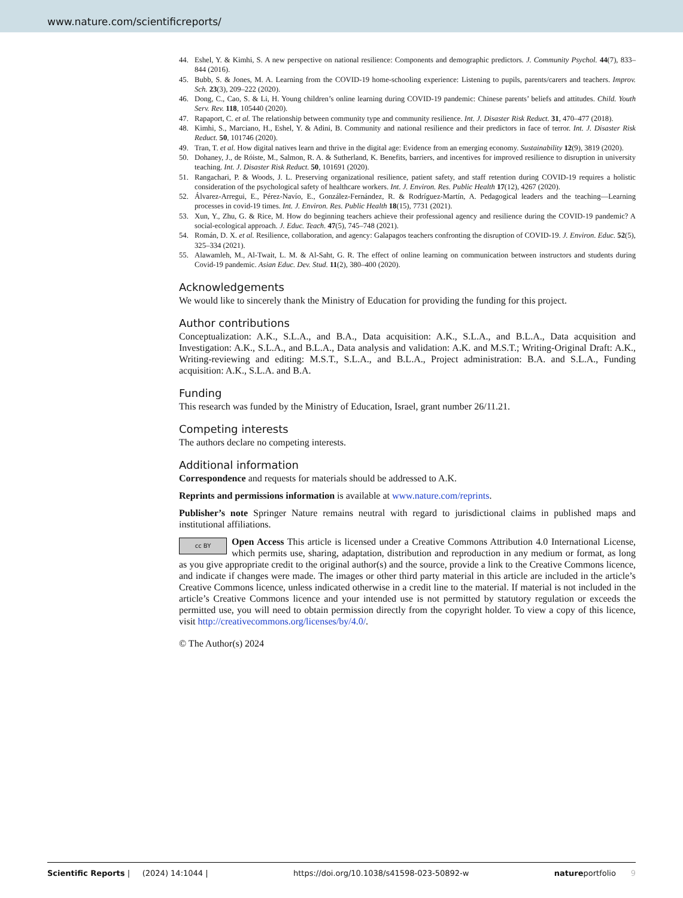www.nature.com/scientificreports/
44. Eshel, Y. & Kimhi, S. A new perspective on national resilience: Components and demographic predictors. J. Community Psychol. 44(7), 833–844 (2016).
45. Bubb, S. & Jones, M. A. Learning from the COVID-19 home-schooling experience: Listening to pupils, parents/carers and teachers. Improv. Sch. 23(3), 209–222 (2020).
46. Dong, C., Cao, S. & Li, H. Young children’s online learning during COVID-19 pandemic: Chinese parents’ beliefs and attitudes. Child. Youth Serv. Rev. 118, 105440 (2020).
47. Rapaport, C. et al. The relationship between community type and community resilience. Int. J. Disaster Risk Reduct. 31, 470–477 (2018).
48. Kimhi, S., Marciano, H., Eshel, Y. & Adini, B. Community and national resilience and their predictors in face of terror. Int. J. Disaster Risk Reduct. 50, 101746 (2020).
49. Tran, T. et al. How digital natives learn and thrive in the digital age: Evidence from an emerging economy. Sustainability 12(9), 3819 (2020).
50. Dohaney, J., de Róiste, M., Salmon, R. A. & Sutherland, K. Benefits, barriers, and incentives for improved resilience to disruption in university teaching. Int. J. Disaster Risk Reduct. 50, 101691 (2020).
51. Rangachari, P. & Woods, J. L. Preserving organizational resilience, patient safety, and staff retention during COVID-19 requires a holistic consideration of the psychological safety of healthcare workers. Int. J. Environ. Res. Public Health 17(12), 4267 (2020).
52. Álvarez-Arregui, E., Pérez-Navío, E., González-Fernández, R. & Rodríguez-Martín, A. Pedagogical leaders and the teaching—Learning processes in covid-19 times. Int. J. Environ. Res. Public Health 18(15), 7731 (2021).
53. Xun, Y., Zhu, G. & Rice, M. How do beginning teachers achieve their professional agency and resilience during the COVID-19 pandemic? A social-ecological approach. J. Educ. Teach. 47(5), 745–748 (2021).
54. Román, D. X. et al. Resilience, collaboration, and agency: Galapagos teachers confronting the disruption of COVID-19. J. Environ. Educ. 52(5), 325–334 (2021).
55. Alawamleh, M., Al-Twait, L. M. & Al-Saht, G. R. The effect of online learning on communication between instructors and students during Covid-19 pandemic. Asian Educ. Dev. Stud. 11(2), 380–400 (2020).
Acknowledgements
We would like to sincerely thank the Ministry of Education for providing the funding for this project.
Author contributions
Conceptualization: A.K., S.L.A., and B.A., Data acquisition: A.K., S.L.A., and B.L.A., Data acquisition and Investigation: A.K., S.L.A., and B.L.A., Data analysis and validation: A.K. and M.S.T.; Writing-Original Draft: A.K., Writing-reviewing and editing: M.S.T., S.L.A., and B.L.A., Project administration: B.A. and S.L.A., Funding acquisition: A.K., S.L.A. and B.A.
Funding
This research was funded by the Ministry of Education, Israel, grant number 26/11.21.
Competing interests
The authors declare no competing interests.
Additional information
Correspondence and requests for materials should be addressed to A.K.
Reprints and permissions information is available at www.nature.com/reprints.
Publisher’s note Springer Nature remains neutral with regard to jurisdictional claims in published maps and institutional affiliations.
cc BY Open Access This article is licensed under a Creative Commons Attribution 4.0 International License, which permits use, sharing, adaptation, distribution and reproduction in any medium or format, as long as you give appropriate credit to the original author(s) and the source, provide a link to the Creative Commons licence, and indicate if changes were made. The images or other third party material in this article are included in the article’s Creative Commons licence, unless indicated otherwise in a credit line to the material. If material is not included in the article’s Creative Commons licence and your intended use is not permitted by statutory regulation or exceeds the permitted use, you will need to obtain permission directly from the copyright holder. To view a copy of this licence, visit http://creativecommons.org/licenses/by/4.0/.
© The Author(s) 2024
Scientific Reports | (2024) 14:1044 | https://doi.org/10.1038/s41598-023-50892-w natureportfolio 9